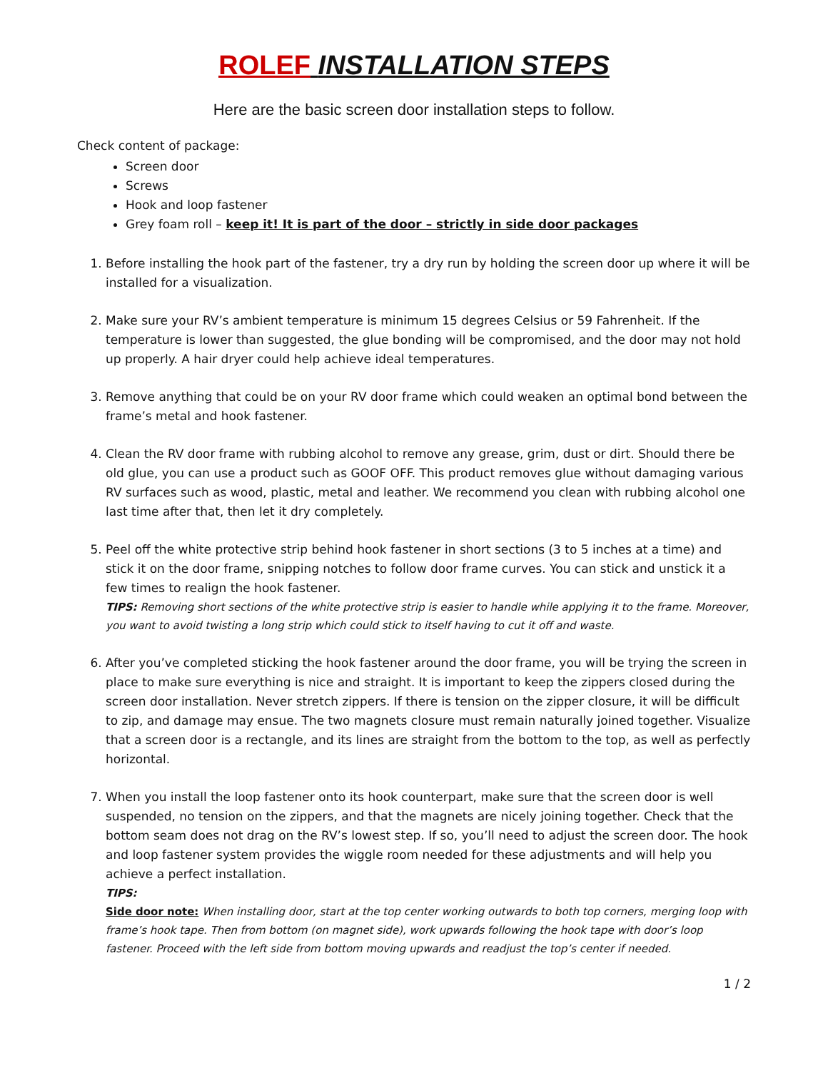ROLEF INSTALLATION STEPS
Here are the basic screen door installation steps to follow.
Check content of package:
Screen door
Screws
Hook and loop fastener
Grey foam roll – keep it! It is part of the door – strictly in side door packages
1. Before installing the hook part of the fastener, try a dry run by holding the screen door up where it will be installed for a visualization.
2. Make sure your RV’s ambient temperature is minimum 15 degrees Celsius or 59 Fahrenheit. If the temperature is lower than suggested, the glue bonding will be compromised, and the door may not hold up properly. A hair dryer could help achieve ideal temperatures.
3. Remove anything that could be on your RV door frame which could weaken an optimal bond between the frame’s metal and hook fastener.
4. Clean the RV door frame with rubbing alcohol to remove any grease, grim, dust or dirt. Should there be old glue, you can use a product such as GOOF OFF. This product removes glue without damaging various RV surfaces such as wood, plastic, metal and leather. We recommend you clean with rubbing alcohol one last time after that, then let it dry completely.
5. Peel off the white protective strip behind hook fastener in short sections (3 to 5 inches at a time) and stick it on the door frame, snipping notches to follow door frame curves. You can stick and unstick it a few times to realign the hook fastener.
TIPS: Removing short sections of the white protective strip is easier to handle while applying it to the frame. Moreover, you want to avoid twisting a long strip which could stick to itself having to cut it off and waste.
6. After you’ve completed sticking the hook fastener around the door frame, you will be trying the screen in place to make sure everything is nice and straight. It is important to keep the zippers closed during the screen door installation. Never stretch zippers. If there is tension on the zipper closure, it will be difficult to zip, and damage may ensue. The two magnets closure must remain naturally joined together. Visualize that a screen door is a rectangle, and its lines are straight from the bottom to the top, as well as perfectly horizontal.
7. When you install the loop fastener onto its hook counterpart, make sure that the screen door is well suspended, no tension on the zippers, and that the magnets are nicely joining together. Check that the bottom seam does not drag on the RV’s lowest step. If so, you’ll need to adjust the screen door. The hook and loop fastener system provides the wiggle room needed for these adjustments and will help you achieve a perfect installation.
TIPS:
Side door note: When installing door, start at the top center working outwards to both top corners, merging loop with frame’s hook tape. Then from bottom (on magnet side), work upwards following the hook tape with door’s loop fastener. Proceed with the left side from bottom moving upwards and readjust the top’s center if needed.
1 / 2